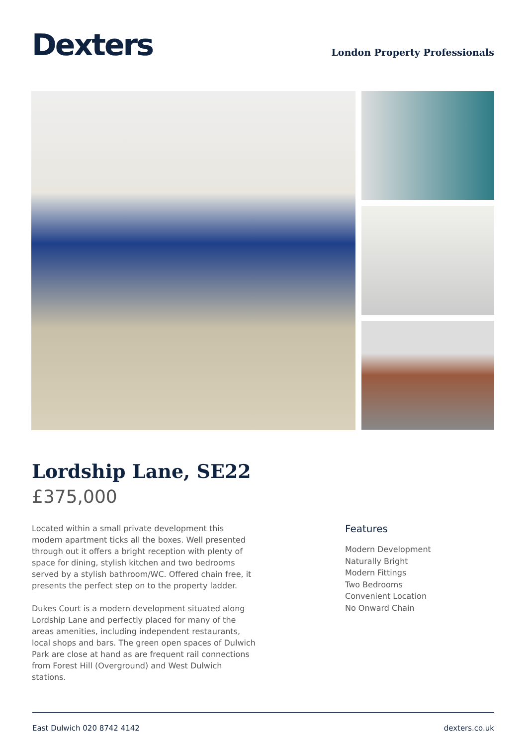Dexters
London Property Professionals
Lordship Lane, SE22
£375,000
Located within a small private development this modern apartment ticks all the boxes. Well presented through out it offers a bright reception with plenty of space for dining, stylish kitchen and two bedrooms served by a stylish bathroom/WC. Offered chain free, it presents the perfect step on to the property ladder.
Dukes Court is a modern development situated along Lordship Lane and perfectly placed for many of the areas amenities, including independent restaurants, local shops and bars. The green open spaces of Dulwich Park are close at hand as are frequent rail connections from Forest Hill (Overground) and West Dulwich stations.
Features
Modern Development
Naturally Bright
Modern Fittings
Two Bedrooms
Convenient Location
No Onward Chain
East Dulwich 020 8742 4142 dexters.co.uk